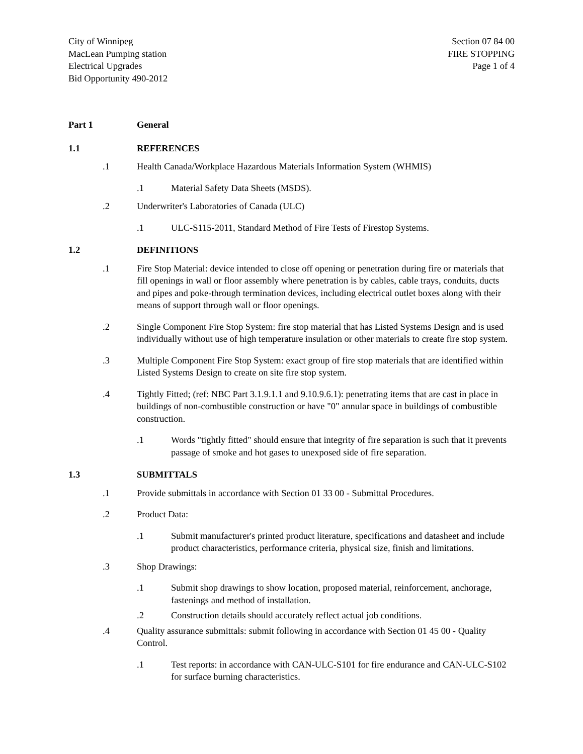City of Winnipeg
MacLean Pumping station
Electrical Upgrades
Bid Opportunity 490-2012
Section 07 84 00
FIRE STOPPING
Page 1 of 4
Part 1 General
1.1 REFERENCES
.1 Health Canada/Workplace Hazardous Materials Information System (WHMIS)
.1 Material Safety Data Sheets (MSDS).
.2 Underwriter's Laboratories of Canada (ULC)
.1 ULC-S115-2011, Standard Method of Fire Tests of Firestop Systems.
1.2 DEFINITIONS
.1 Fire Stop Material: device intended to close off opening or penetration during fire or materials that fill openings in wall or floor assembly where penetration is by cables, cable trays, conduits, ducts and pipes and poke-through termination devices, including electrical outlet boxes along with their means of support through wall or floor openings.
.2 Single Component Fire Stop System: fire stop material that has Listed Systems Design and is used individually without use of high temperature insulation or other materials to create fire stop system.
.3 Multiple Component Fire Stop System: exact group of fire stop materials that are identified within Listed Systems Design to create on site fire stop system.
.4 Tightly Fitted; (ref: NBC Part 3.1.9.1.1 and 9.10.9.6.1): penetrating items that are cast in place in buildings of non-combustible construction or have "0" annular space in buildings of combustible construction.
.1 Words "tightly fitted" should ensure that integrity of fire separation is such that it prevents passage of smoke and hot gases to unexposed side of fire separation.
1.3 SUBMITTALS
.1 Provide submittals in accordance with Section 01 33 00 - Submittal Procedures.
.2 Product Data:
.1 Submit manufacturer's printed product literature, specifications and datasheet and include product characteristics, performance criteria, physical size, finish and limitations.
.3 Shop Drawings:
.1 Submit shop drawings to show location, proposed material, reinforcement, anchorage, fastenings and method of installation.
.2 Construction details should accurately reflect actual job conditions.
.4 Quality assurance submittals: submit following in accordance with Section 01 45 00 - Quality Control.
.1 Test reports: in accordance with CAN-ULC-S101 for fire endurance and CAN-ULC-S102 for surface burning characteristics.